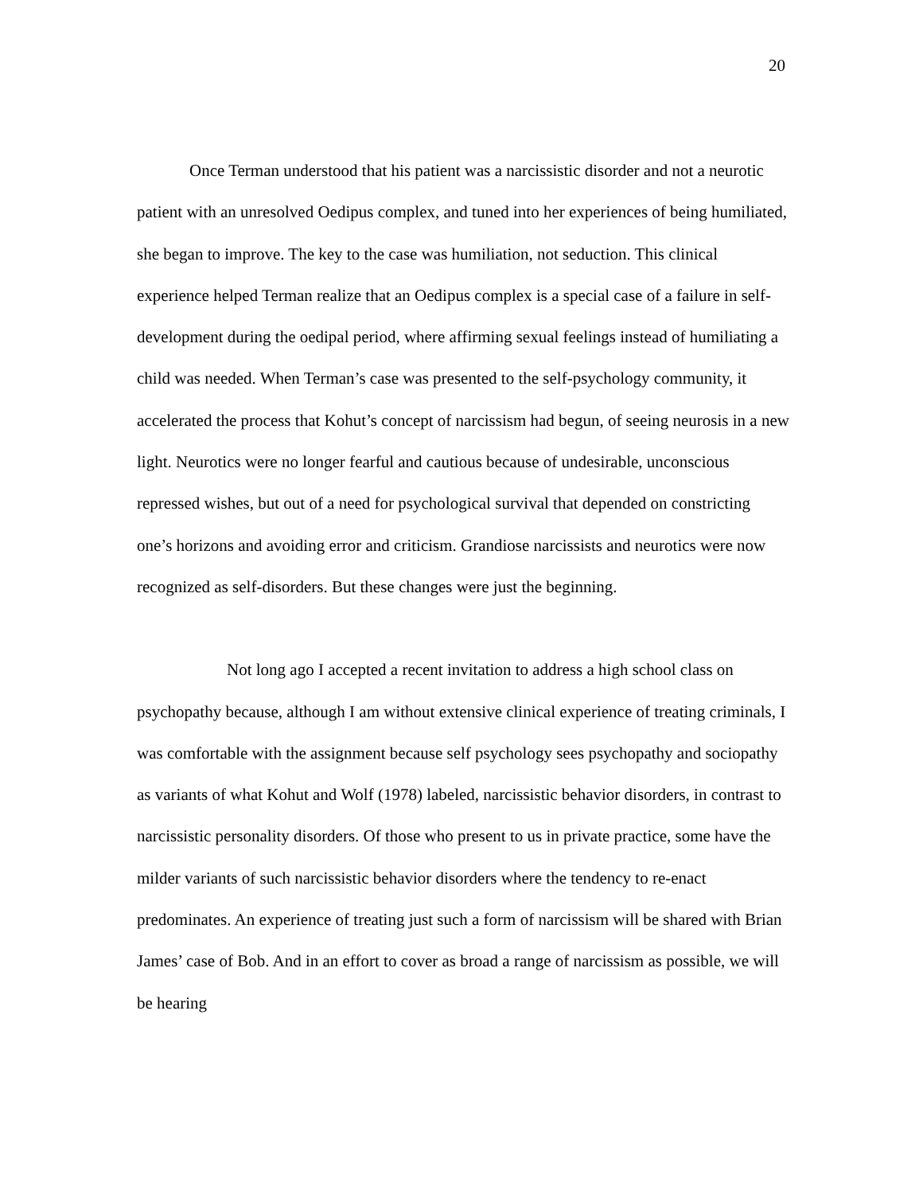20
Once Terman understood that his patient was a narcissistic disorder and not a neurotic patient with an unresolved Oedipus complex, and tuned into her experiences of being humiliated, she began to improve. The key to the case was humiliation, not seduction. This clinical experience helped Terman realize that an Oedipus complex is a special case of a failure in self-development during the oedipal period, where affirming sexual feelings instead of humiliating a child was needed. When Terman’s case was presented to the self-psychology community, it accelerated the process that Kohut’s concept of narcissism had begun, of seeing neurosis in a new light. Neurotics were no longer fearful and cautious because of undesirable, unconscious repressed wishes, but out of a need for psychological survival that depended on constricting one’s horizons and avoiding error and criticism. Grandiose narcissists and neurotics were now recognized as self-disorders. But these changes were just the beginning.
Not long ago I accepted a recent invitation to address a high school class on psychopathy because, although I am without extensive clinical experience of treating criminals, I was comfortable with the assignment because self psychology sees psychopathy and sociopathy as variants of what Kohut and Wolf (1978) labeled, narcissistic behavior disorders, in contrast to narcissistic personality disorders. Of those who present to us in private practice, some have the milder variants of such narcissistic behavior disorders where the tendency to re-enact predominates. An experience of treating just such a form of narcissism will be shared with Brian James’ case of Bob. And in an effort to cover as broad a range of narcissism as possible, we will be hearing